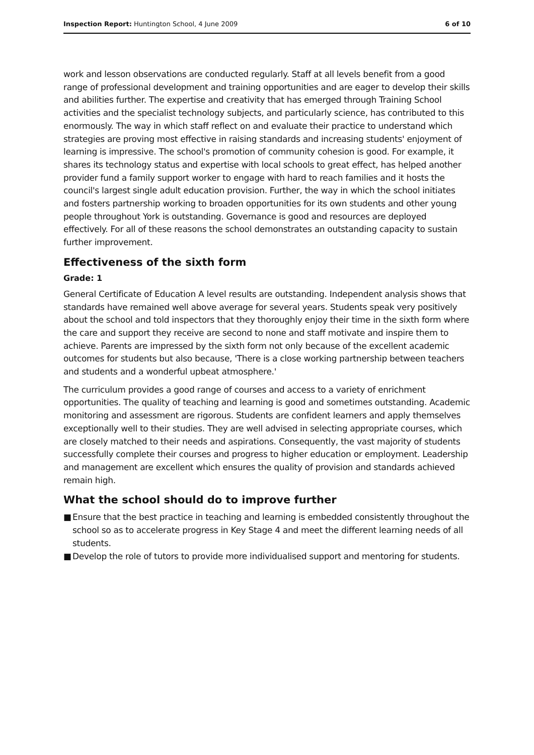Inspection Report: Huntington School, 4 June 2009
6 of 10
work and lesson observations are conducted regularly. Staff at all levels benefit from a good range of professional development and training opportunities and are eager to develop their skills and abilities further. The expertise and creativity that has emerged through Training School activities and the specialist technology subjects, and particularly science, has contributed to this enormously. The way in which staff reflect on and evaluate their practice to understand which strategies are proving most effective in raising standards and increasing students' enjoyment of learning is impressive. The school's promotion of community cohesion is good. For example, it shares its technology status and expertise with local schools to great effect, has helped another provider fund a family support worker to engage with hard to reach families and it hosts the council's largest single adult education provision. Further, the way in which the school initiates and fosters partnership working to broaden opportunities for its own students and other young people throughout York is outstanding. Governance is good and resources are deployed effectively. For all of these reasons the school demonstrates an outstanding capacity to sustain further improvement.
Effectiveness of the sixth form
Grade: 1
General Certificate of Education A level results are outstanding. Independent analysis shows that standards have remained well above average for several years. Students speak very positively about the school and told inspectors that they thoroughly enjoy their time in the sixth form where the care and support they receive are second to none and staff motivate and inspire them to achieve. Parents are impressed by the sixth form not only because of the excellent academic outcomes for students but also because, 'There is a close working partnership between teachers and students and a wonderful upbeat atmosphere.'
The curriculum provides a good range of courses and access to a variety of enrichment opportunities. The quality of teaching and learning is good and sometimes outstanding. Academic monitoring and assessment are rigorous. Students are confident learners and apply themselves exceptionally well to their studies. They are well advised in selecting appropriate courses, which are closely matched to their needs and aspirations. Consequently, the vast majority of students successfully complete their courses and progress to higher education or employment. Leadership and management are excellent which ensures the quality of provision and standards achieved remain high.
What the school should do to improve further
■ Ensure that the best practice in teaching and learning is embedded consistently throughout the school so as to accelerate progress in Key Stage 4 and meet the different learning needs of all students.
■ Develop the role of tutors to provide more individualised support and mentoring for students.